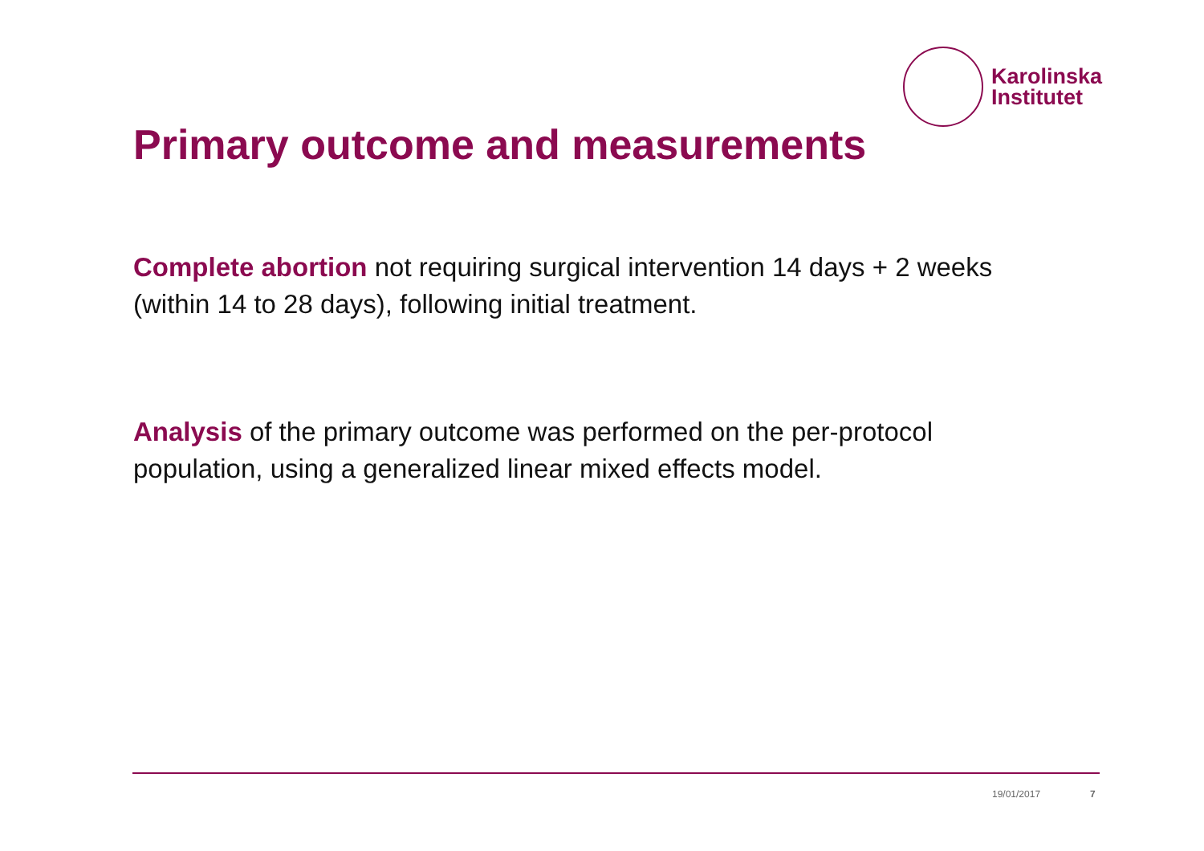Karolinska
Institutet
Primary outcome and measurements
Complete abortion not requiring surgical intervention 14 days + 2 weeks (within 14 to 28 days), following initial treatment.
Analysis of the primary outcome was performed on the per-protocol population, using a generalized linear mixed effects model.
19/01/2017 7